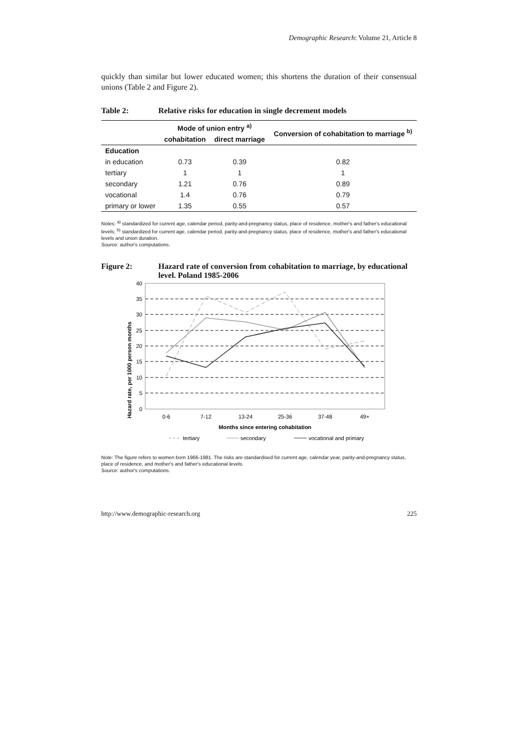Demographic Research: Volume 21, Article 8
quickly than similar but lower educated women; this shortens the duration of their consensual unions (Table 2 and Figure 2).
Table 2: Relative risks for education in single decrement models
| | Mode of union entry <sup>a)</sup> | | Conversion of cohabitation to marriage <sup>b)</sup> |
| --- | --- | --- | --- |
| | cohabitation | direct marriage | |
| Education | | | |
| in education | 0.73 | 0.39 | 0.82 |
| tertiary | 1 | 1 | 1 |
| secondary | 1.21 | 0.76 | 0.89 |
| vocational | 1.4 | 0.76 | 0.79 |
| primary or lower | 1.35 | 0.55 | 0.57 |
Notes: <sup>a)</sup> standardized for current age, calendar period, parity-and-pregnancy status, place of residence, mother's and father's educational levels; <sup>b)</sup> standardized for current age, calendar period, parity-and-pregnancy status, place of residence, mother's and father's educational levels and union duration.
Source: author's computations.
Figure 2: Hazard rate of conversion from cohabitation to marriage, by educational level. Poland 1985-2006
Hazard rate, per 1000 person months
40
35
30
25
20
15
10
5
0
0-6
7-12
13-24
25-36
37-48
49+
Months since entering cohabitation
tertiary
secondary
vocational and primary
Note: The figure refers to women born 1966-1981. The risks are standardised for current age, calendar year, parity-and-pregnancy status, place of residence, and mother's and father's educational levels.
Source: author's computations.
http://www.demographic-research.org 225